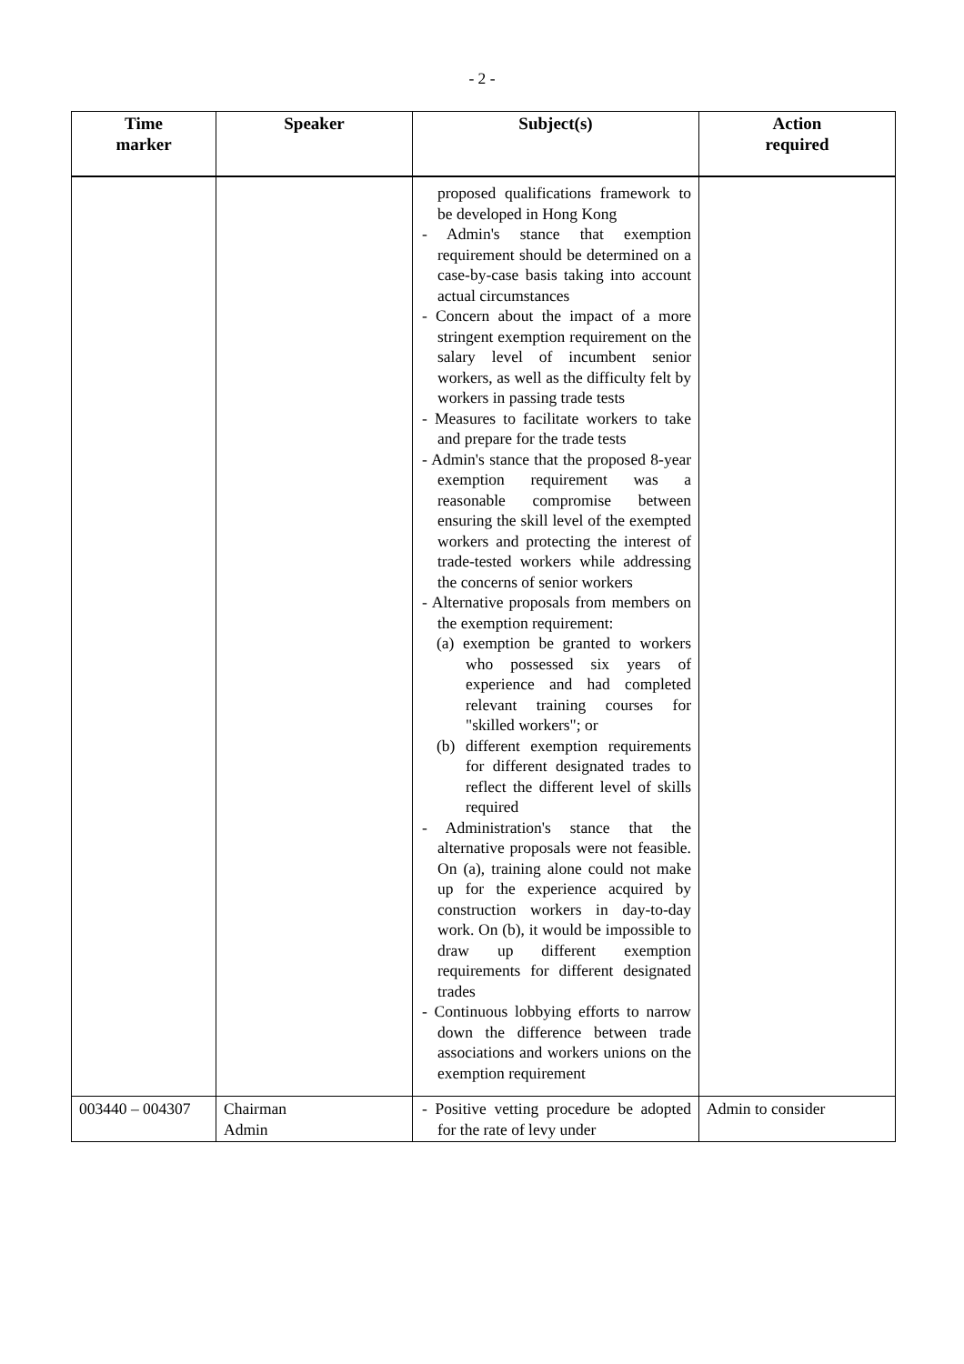- 2 -
| Time marker | Speaker | Subject(s) | Action required |
| --- | --- | --- | --- |
| | | proposed qualifications framework to be developed in Hong Kong - Admin's stance that exemption requirement should be determined on a case-by-case basis taking into account actual circumstances - Concern about the impact of a more stringent exemption requirement on the salary level of incumbent senior workers, as well as the difficulty felt by workers in passing trade tests - Measures to facilitate workers to take and prepare for the trade tests - Admin's stance that the proposed 8-year exemption requirement was a reasonable compromise between ensuring the skill level of the exempted workers and protecting the interest of trade-tested workers while addressing the concerns of senior workers - Alternative proposals from members on the exemption requirement: (a) exemption be granted to workers who possessed six years of experience and had completed relevant training courses for "skilled workers"; or (b) different exemption requirements for different designated trades to reflect the different level of skills required - Administration's stance that the alternative proposals were not feasible. On (a), training alone could not make up for the experience acquired by construction workers in day-to-day work. On (b), it would be impossible to draw up different exemption requirements for different designated trades - Continuous lobbying efforts to narrow down the difference between trade associations and workers unions on the exemption requirement | |
| 003440 – 004307 | Chairman Admin | - Positive vetting procedure be adopted for the rate of levy under | Admin to consider |